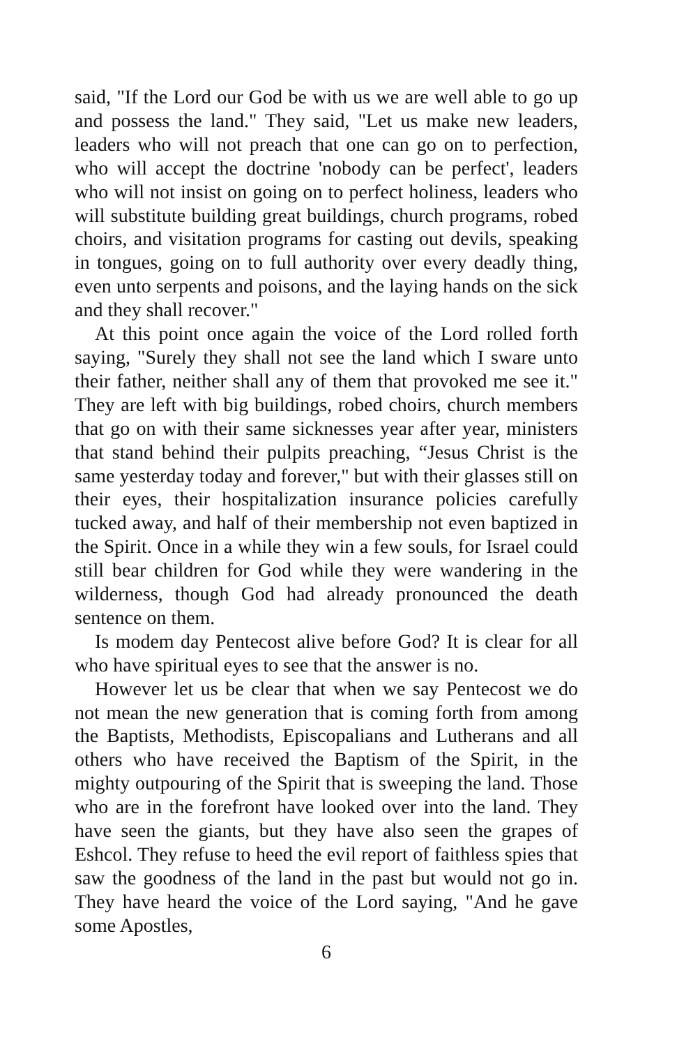said, "If the Lord our God be with us we are well able to go up and possess the land." They said, "Let us make new leaders, leaders who will not preach that one can go on to perfection, who will accept the doctrine 'nobody can be perfect', leaders who will not insist on going on to perfect holiness, leaders who will substitute building great buildings, church programs, robed choirs, and visitation programs for casting out devils, speaking in tongues, going on to full authority over every deadly thing, even unto serpents and poisons, and the laying hands on the sick and they shall recover."
At this point once again the voice of the Lord rolled forth saying, "Surely they shall not see the land which I sware unto their father, neither shall any of them that provoked me see it." They are left with big buildings, robed choirs, church members that go on with their same sicknesses year after year, ministers that stand behind their pulpits preaching, “Jesus Christ is the same yesterday today and forever," but with their glasses still on their eyes, their hospitalization insurance policies carefully tucked away, and half of their membership not even baptized in the Spirit. Once in a while they win a few souls, for Israel could still bear children for God while they were wandering in the wilderness, though God had already pronounced the death sentence on them.
Is modem day Pentecost alive before God? It is clear for all who have spiritual eyes to see that the answer is no.
However let us be clear that when we say Pentecost we do not mean the new generation that is coming forth from among the Baptists, Methodists, Episcopalians and Lutherans and all others who have received the Baptism of the Spirit, in the mighty outpouring of the Spirit that is sweeping the land. Those who are in the forefront have looked over into the land. They have seen the giants, but they have also seen the grapes of Eshcol. They refuse to heed the evil report of faithless spies that saw the goodness of the land in the past but would not go in. They have heard the voice of the Lord saying, "And he gave some Apostles,
6